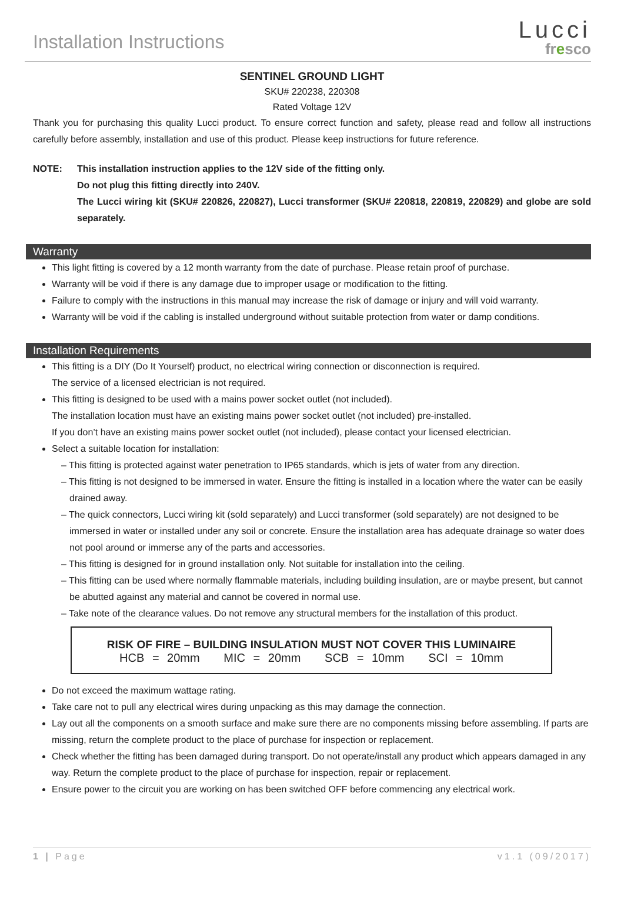Installation Instructions
Lucci
fresco
SENTINEL GROUND LIGHT
SKU# 220238, 220308
Rated Voltage 12V
Thank you for purchasing this quality Lucci product. To ensure correct function and safety, please read and follow all instructions carefully before assembly, installation and use of this product. Please keep instructions for future reference.
NOTE: This installation instruction applies to the 12V side of the fitting only.
Do not plug this fitting directly into 240V.
The Lucci wiring kit (SKU# 220826, 220827), Lucci transformer (SKU# 220818, 220819, 220829) and globe are sold separately.
Warranty
This light fitting is covered by a 12 month warranty from the date of purchase. Please retain proof of purchase.
Warranty will be void if there is any damage due to improper usage or modification to the fitting.
Failure to comply with the instructions in this manual may increase the risk of damage or injury and will void warranty.
Warranty will be void if the cabling is installed underground without suitable protection from water or damp conditions.
Installation Requirements
This fitting is a DIY (Do It Yourself) product, no electrical wiring connection or disconnection is required.
The service of a licensed electrician is not required.
This fitting is designed to be used with a mains power socket outlet (not included).
The installation location must have an existing mains power socket outlet (not included) pre-installed.
If you don’t have an existing mains power socket outlet (not included), please contact your licensed electrician.
Select a suitable location for installation:
– This fitting is protected against water penetration to IP65 standards, which is jets of water from any direction.
– This fitting is not designed to be immersed in water. Ensure the fitting is installed in a location where the water can be easily drained away.
– The quick connectors, Lucci wiring kit (sold separately) and Lucci transformer (sold separately) are not designed to be immersed in water or installed under any soil or concrete. Ensure the installation area has adequate drainage so water does not pool around or immerse any of the parts and accessories.
– This fitting is designed for in ground installation only. Not suitable for installation into the ceiling.
– This fitting can be used where normally flammable materials, including building insulation, are or maybe present, but cannot be abutted against any material and cannot be covered in normal use.
– Take note of the clearance values. Do not remove any structural members for the installation of this product.
RISK OF FIRE – BUILDING INSULATION MUST NOT COVER THIS LUMINAIRE
HCB = 20mm MIC = 20mm SCB = 10mm SCI = 10mm
Do not exceed the maximum wattage rating.
Take care not to pull any electrical wires during unpacking as this may damage the connection.
Lay out all the components on a smooth surface and make sure there are no components missing before assembling. If parts are missing, return the complete product to the place of purchase for inspection or replacement.
Check whether the fitting has been damaged during transport. Do not operate/install any product which appears damaged in any way. Return the complete product to the place of purchase for inspection, repair or replacement.
Ensure power to the circuit you are working on has been switched OFF before commencing any electrical work.
1 | Page v1.1 (09/2017)